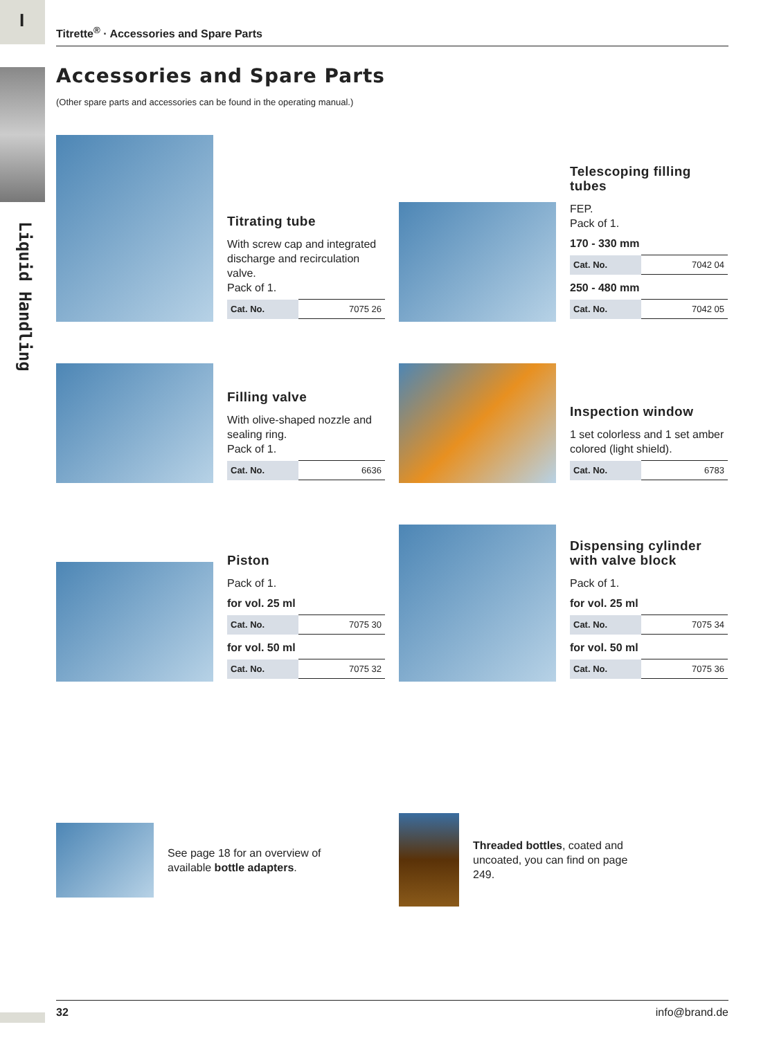I
Liquid Handling
Titrette<sup>®</sup> · Accessories and Spare Parts
Accessories and Spare Parts
(Other spare parts and accessories can be found in the operating manual.)
Titrating tube
With screw cap and integrated discharge and recirculation valve.
Pack of 1.
| Cat. No. | 7075 26 |
Telescoping filling tubes
FEP.
Pack of 1.
170 - 330 mm
| Cat. No. | 7042 04 |
250 - 480 mm
| Cat. No. | 7042 05 |
Filling valve
With olive-shaped nozzle and sealing ring.
Pack of 1.
| Cat. No. | 6636 |
Inspection window
1 set colorless and 1 set amber colored (light shield).
| Cat. No. | 6783 |
Piston
Pack of 1.
for vol. 25 ml
| Cat. No. | 7075 30 |
for vol. 50 ml
| Cat. No. | 7075 32 |
Dispensing cylinder with valve block
Pack of 1.
for vol. 25 ml
| Cat. No. | 7075 34 |
for vol. 50 ml
| Cat. No. | 7075 36 |
See page 18 for an overview of available bottle adapters.
Threaded bottles, coated and uncoated, you can find on page 249.
32 info@brand.de